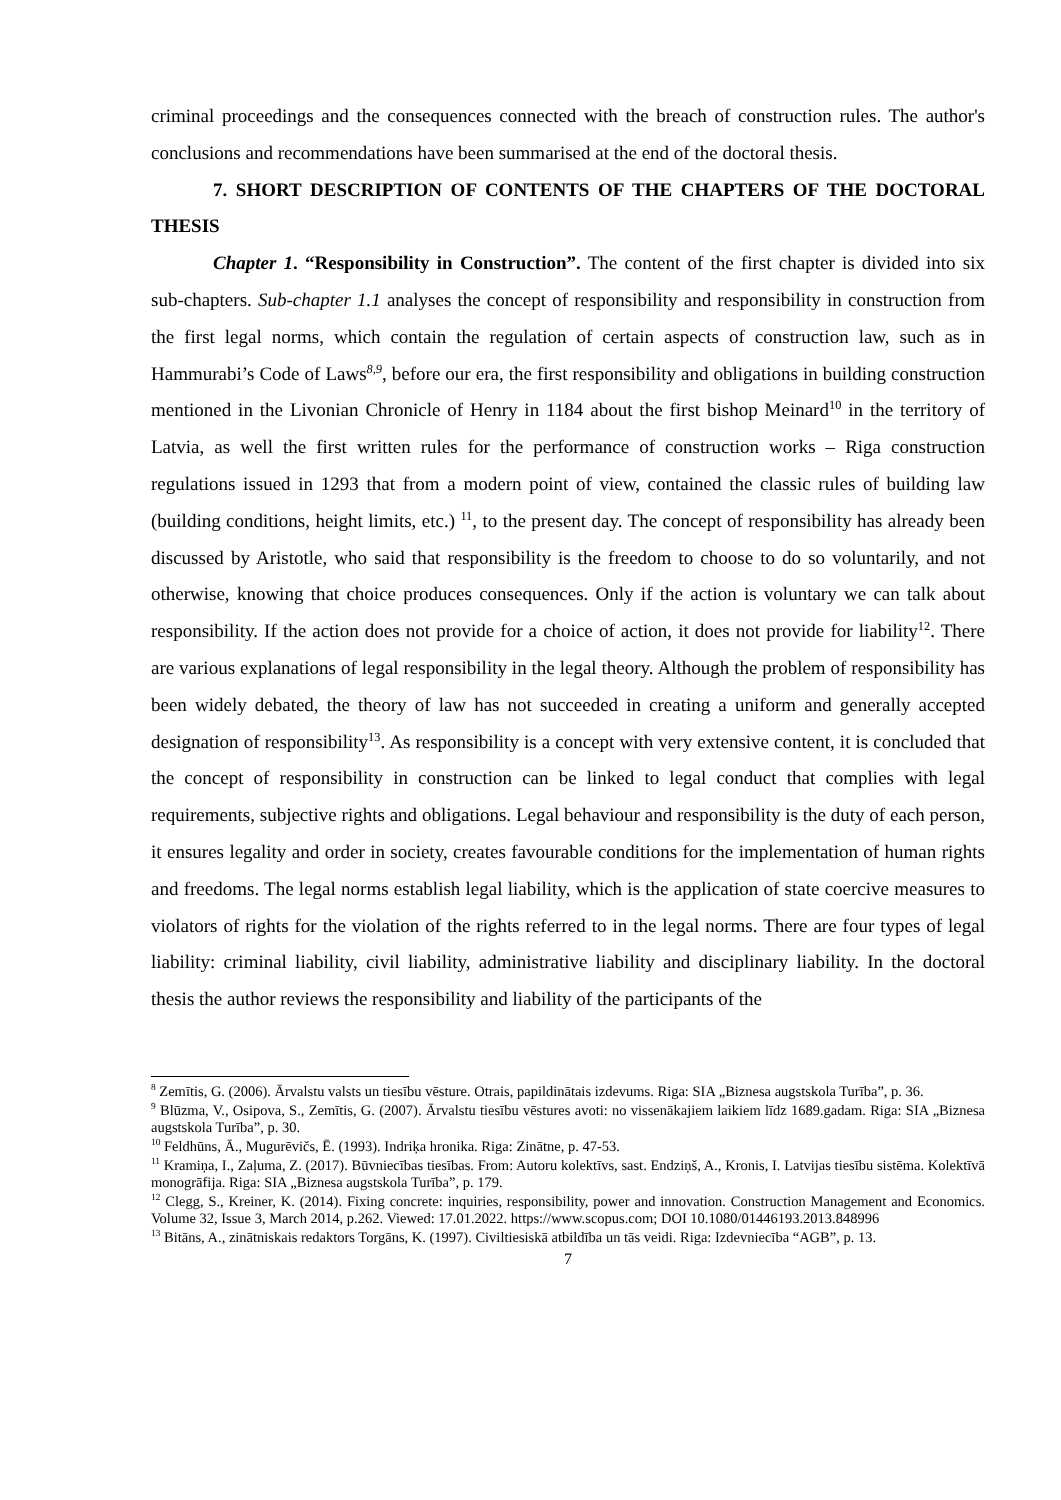criminal proceedings and the consequences connected with the breach of construction rules. The author's conclusions and recommendations have been summarised at the end of the doctoral thesis.
7. SHORT DESCRIPTION OF CONTENTS OF THE CHAPTERS OF THE DOCTORAL THESIS
Chapter 1. “Responsibility in Construction”. The content of the first chapter is divided into six sub-chapters. Sub-chapter 1.1 analyses the concept of responsibility and responsibility in construction from the first legal norms, which contain the regulation of certain aspects of construction law, such as in Hammurabi’s Code of Laws<sup>8,9</sup>, before our era, the first responsibility and obligations in building construction mentioned in the Livonian Chronicle of Henry in 1184 about the first bishop Meinard<sup>10</sup> in the territory of Latvia, as well the first written rules for the performance of construction works – Riga construction regulations issued in 1293 that from a modern point of view, contained the classic rules of building law (building conditions, height limits, etc.) <sup>11</sup>, to the present day. The concept of responsibility has already been discussed by Aristotle, who said that responsibility is the freedom to choose to do so voluntarily, and not otherwise, knowing that choice produces consequences. Only if the action is voluntary we can talk about responsibility. If the action does not provide for a choice of action, it does not provide for liability<sup>12</sup>. There are various explanations of legal responsibility in the legal theory. Although the problem of responsibility has been widely debated, the theory of law has not succeeded in creating a uniform and generally accepted designation of responsibility<sup>13</sup>. As responsibility is a concept with very extensive content, it is concluded that the concept of responsibility in construction can be linked to legal conduct that complies with legal requirements, subjective rights and obligations. Legal behaviour and responsibility is the duty of each person, it ensures legality and order in society, creates favourable conditions for the implementation of human rights and freedoms. The legal norms establish legal liability, which is the application of state coercive measures to violators of rights for the violation of the rights referred to in the legal norms. There are four types of legal liability: criminal liability, civil liability, administrative liability and disciplinary liability. In the doctoral thesis the author reviews the responsibility and liability of the participants of the
<sup>8</sup> Zemītis, G. (2006). Ārvalstu valsts un tiesību vēsture. Otrais, papildinātais izdevums. Riga: SIA „Biznesa augstskola Turība”, p. 36.
<sup>9</sup> Blūzma, V., Osipova, S., Zemītis, G. (2007). Ārvalstu tiesību vēstures avoti: no vissenākajiem laikiem līdz 1689.gadam. Riga: SIA „Biznesa augstskola Turība”, p. 30.
<sup>10</sup> Feldhūns, Ā., Mugurēvičs, Ē. (1993). Indriķa hronika. Riga: Zinātne, p. 47-53.
<sup>11</sup> Kramiņa, I., Zaļuma, Z. (2017). Būvniecības tiesības. From: Autoru kolektīvs, sast. Endziņš, A., Kronis, I. Latvijas tiesību sistēma. Kolektīvā monogrāfija. Riga: SIA „Biznesa augstskola Turība”, p. 179.
<sup>12</sup> Clegg, S., Kreiner, K. (2014). Fixing concrete: inquiries, responsibility, power and innovation. Construction Management and Economics. Volume 32, Issue 3, March 2014, p.262. Viewed: 17.01.2022. https://www.scopus.com; DOI 10.1080/01446193.2013.848996
<sup>13</sup> Bitāns, A., zinātniskais redaktors Torgāns, K. (1997). Civiltiesiskā atbildība un tās veidi. Riga: Izdevniecība “AGB”, p. 13.
7